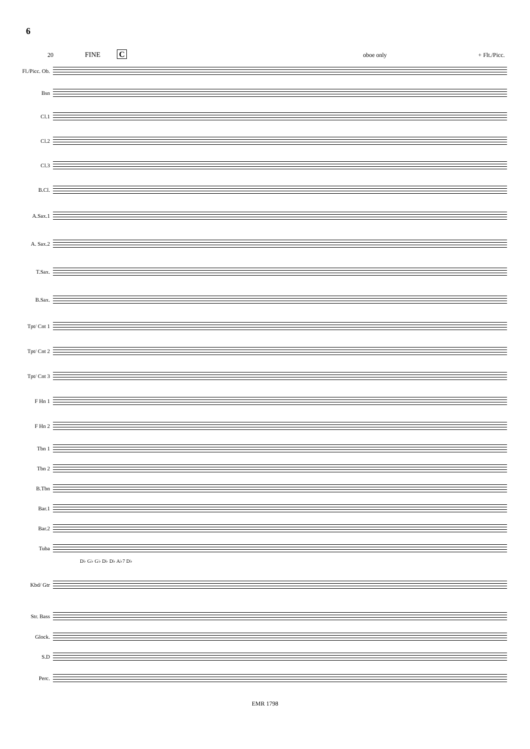6
20 FINE C oboe only + Flt./Picc.
Fl./Picc. Ob.
Bsn
Cl.1
Cl.2
Cl.3
B.Cl.
A.Sax.1
A. Sax.2
T.Sax.
B.Sax.
Tpt/ Cnt 1
Tpt/ Cnt 2
Tpt/ Cnt 3
F Hn 1
F Hn 2
Tbn 1
Tbn 2
B.Tbn
Bar.1
Bar.2
Tuba
D♭ G♭ G♭ D♭ D♭ A♭7 D♭
Kbd/ Gtr
Str. Bass
Glock.
S.D
Perc.
EMR 1798